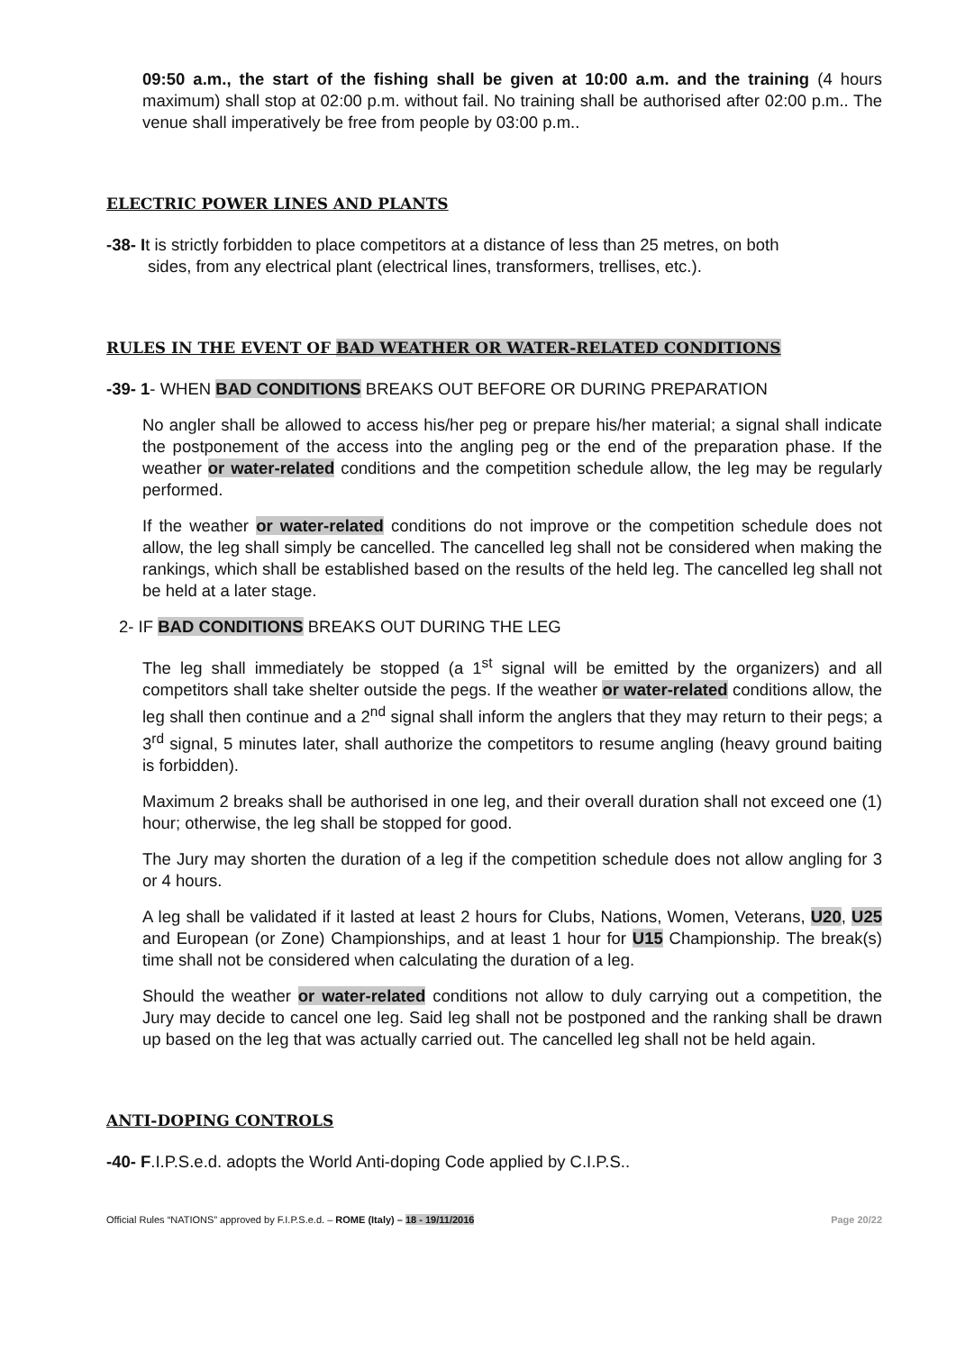09:50 a.m., the start of the fishing shall be given at 10:00 a.m. and the training (4 hours maximum) shall stop at 02:00 p.m. without fail. No training shall be authorised after 02:00 p.m.. The venue shall imperatively be free from people by 03:00 p.m..
ELECTRIC POWER LINES AND PLANTS
-38- It is strictly forbidden to place competitors at a distance of less than 25 metres, on both
sides, from any electrical plant (electrical lines, transformers, trellises, etc.).
RULES IN THE EVENT OF BAD WEATHER OR WATER-RELATED CONDITIONS
-39- 1- WHEN BAD CONDITIONS BREAKS OUT BEFORE OR DURING PREPARATION
No angler shall be allowed to access his/her peg or prepare his/her material; a signal shall indicate the postponement of the access into the angling peg or the end of the preparation phase. If the weather or water-related conditions and the competition schedule allow, the leg may be regularly performed.
If the weather or water-related conditions do not improve or the competition schedule does not allow, the leg shall simply be cancelled. The cancelled leg shall not be considered when making the rankings, which shall be established based on the results of the held leg. The cancelled leg shall not be held at a later stage.
2- IF BAD CONDITIONS BREAKS OUT DURING THE LEG
The leg shall immediately be stopped (a 1<sup>st</sup> signal will be emitted by the organizers) and all competitors shall take shelter outside the pegs. If the weather or water-related conditions allow, the leg shall then continue and a 2<sup>nd</sup> signal shall inform the anglers that they may return to their pegs; a 3<sup>rd</sup> signal, 5 minutes later, shall authorize the competitors to resume angling (heavy ground baiting is forbidden).
Maximum 2 breaks shall be authorised in one leg, and their overall duration shall not exceed one (1) hour; otherwise, the leg shall be stopped for good.
The Jury may shorten the duration of a leg if the competition schedule does not allow angling for 3 or 4 hours.
A leg shall be validated if it lasted at least 2 hours for Clubs, Nations, Women, Veterans, U20, U25 and European (or Zone) Championships, and at least 1 hour for U15 Championship. The break(s) time shall not be considered when calculating the duration of a leg.
Should the weather or water-related conditions not allow to duly carrying out a competition, the Jury may decide to cancel one leg. Said leg shall not be postponed and the ranking shall be drawn up based on the leg that was actually carried out. The cancelled leg shall not be held again.
ANTI-DOPING CONTROLS
-40- F.I.P.S.e.d. adopts the World Anti-doping Code applied by C.I.P.S..
Official Rules “NATIONS” approved by F.I.P.S.e.d. – ROME (Italy) – 18 - 19/11/2016 Page 20/22